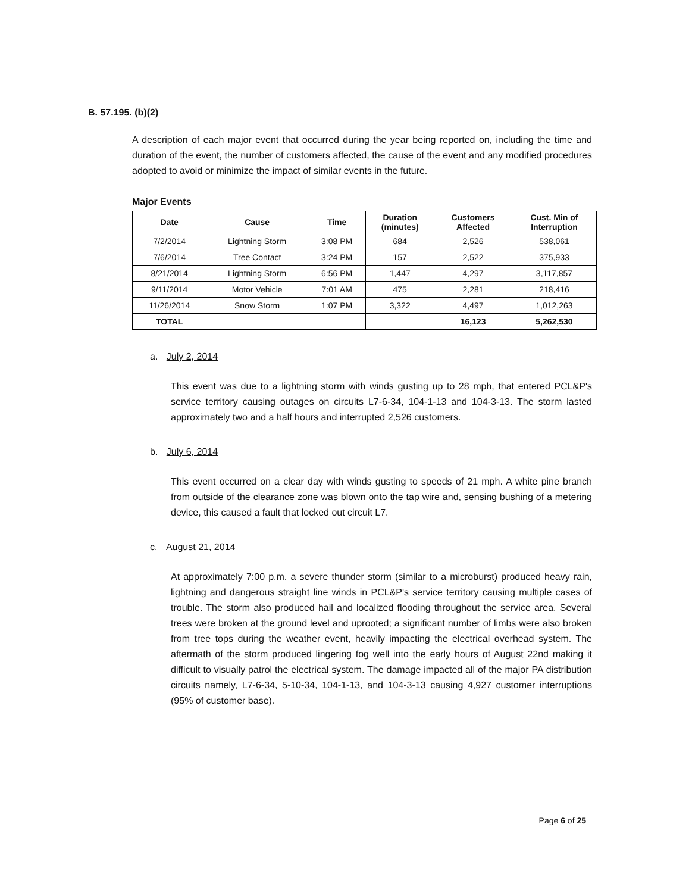B. 57.195. (b)(2)
A description of each major event that occurred during the year being reported on, including the time and duration of the event, the number of customers affected, the cause of the event and any modified procedures adopted to avoid or minimize the impact of similar events in the future.
Major Events
| Date | Cause | Time | Duration (minutes) | Customers Affected | Cust. Min of Interruption |
| --- | --- | --- | --- | --- | --- |
| 7/2/2014 | Lightning Storm | 3:08 PM | 684 | 2,526 | 538,061 |
| 7/6/2014 | Tree Contact | 3:24 PM | 157 | 2,522 | 375,933 |
| 8/21/2014 | Lightning Storm | 6:56 PM | 1,447 | 4,297 | 3,117,857 |
| 9/11/2014 | Motor Vehicle | 7:01 AM | 475 | 2,281 | 218,416 |
| 11/26/2014 | Snow Storm | 1:07 PM | 3,322 | 4,497 | 1,012,263 |
| TOTAL | | | | 16,123 | 5,262,530 |
a. July 2, 2014
This event was due to a lightning storm with winds gusting up to 28 mph, that entered PCL&P's service territory causing outages on circuits L7-6-34, 104-1-13 and 104-3-13. The storm lasted approximately two and a half hours and interrupted 2,526 customers.
b. July 6, 2014
This event occurred on a clear day with winds gusting to speeds of 21 mph. A white pine branch from outside of the clearance zone was blown onto the tap wire and, sensing bushing of a metering device, this caused a fault that locked out circuit L7.
c. August 21, 2014
At approximately 7:00 p.m. a severe thunder storm (similar to a microburst) produced heavy rain, lightning and dangerous straight line winds in PCL&P's service territory causing multiple cases of trouble. The storm also produced hail and localized flooding throughout the service area. Several trees were broken at the ground level and uprooted; a significant number of limbs were also broken from tree tops during the weather event, heavily impacting the electrical overhead system. The aftermath of the storm produced lingering fog well into the early hours of August 22nd making it difficult to visually patrol the electrical system. The damage impacted all of the major PA distribution circuits namely, L7-6-34, 5-10-34, 104-1-13, and 104-3-13 causing 4,927 customer interruptions (95% of customer base).
Page 6 of 25